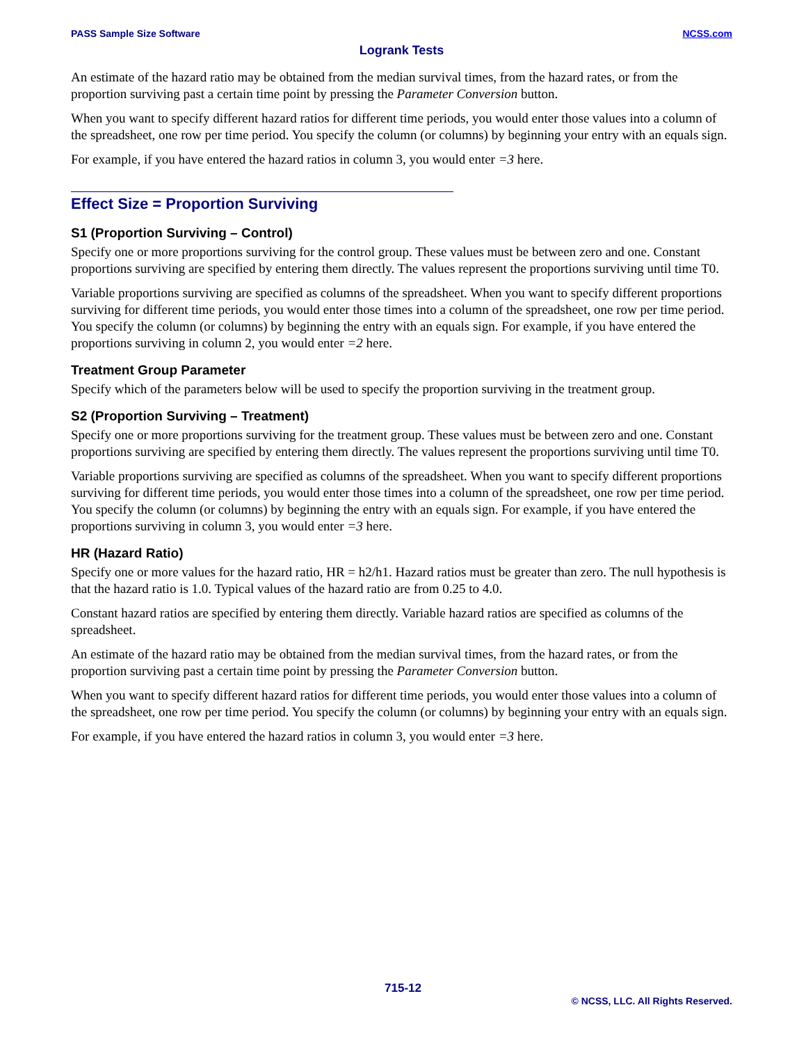PASS Sample Size Software NCSS.com
Logrank Tests
An estimate of the hazard ratio may be obtained from the median survival times, from the hazard rates, or from the proportion surviving past a certain time point by pressing the Parameter Conversion button.
When you want to specify different hazard ratios for different time periods, you would enter those values into a column of the spreadsheet, one row per time period. You specify the column (or columns) by beginning your entry with an equals sign.
For example, if you have entered the hazard ratios in column 3, you would enter =3 here.
Effect Size = Proportion Surviving
S1 (Proportion Surviving – Control)
Specify one or more proportions surviving for the control group. These values must be between zero and one. Constant proportions surviving are specified by entering them directly. The values represent the proportions surviving until time T0.
Variable proportions surviving are specified as columns of the spreadsheet. When you want to specify different proportions surviving for different time periods, you would enter those times into a column of the spreadsheet, one row per time period. You specify the column (or columns) by beginning the entry with an equals sign. For example, if you have entered the proportions surviving in column 2, you would enter =2 here.
Treatment Group Parameter
Specify which of the parameters below will be used to specify the proportion surviving in the treatment group.
S2 (Proportion Surviving – Treatment)
Specify one or more proportions surviving for the treatment group. These values must be between zero and one. Constant proportions surviving are specified by entering them directly. The values represent the proportions surviving until time T0.
Variable proportions surviving are specified as columns of the spreadsheet. When you want to specify different proportions surviving for different time periods, you would enter those times into a column of the spreadsheet, one row per time period. You specify the column (or columns) by beginning the entry with an equals sign. For example, if you have entered the proportions surviving in column 3, you would enter =3 here.
HR (Hazard Ratio)
Specify one or more values for the hazard ratio, HR = h2/h1. Hazard ratios must be greater than zero. The null hypothesis is that the hazard ratio is 1.0. Typical values of the hazard ratio are from 0.25 to 4.0.
Constant hazard ratios are specified by entering them directly. Variable hazard ratios are specified as columns of the spreadsheet.
An estimate of the hazard ratio may be obtained from the median survival times, from the hazard rates, or from the proportion surviving past a certain time point by pressing the Parameter Conversion button.
When you want to specify different hazard ratios for different time periods, you would enter those values into a column of the spreadsheet, one row per time period. You specify the column (or columns) by beginning your entry with an equals sign.
For example, if you have entered the hazard ratios in column 3, you would enter =3 here.
715-12
© NCSS, LLC. All Rights Reserved.